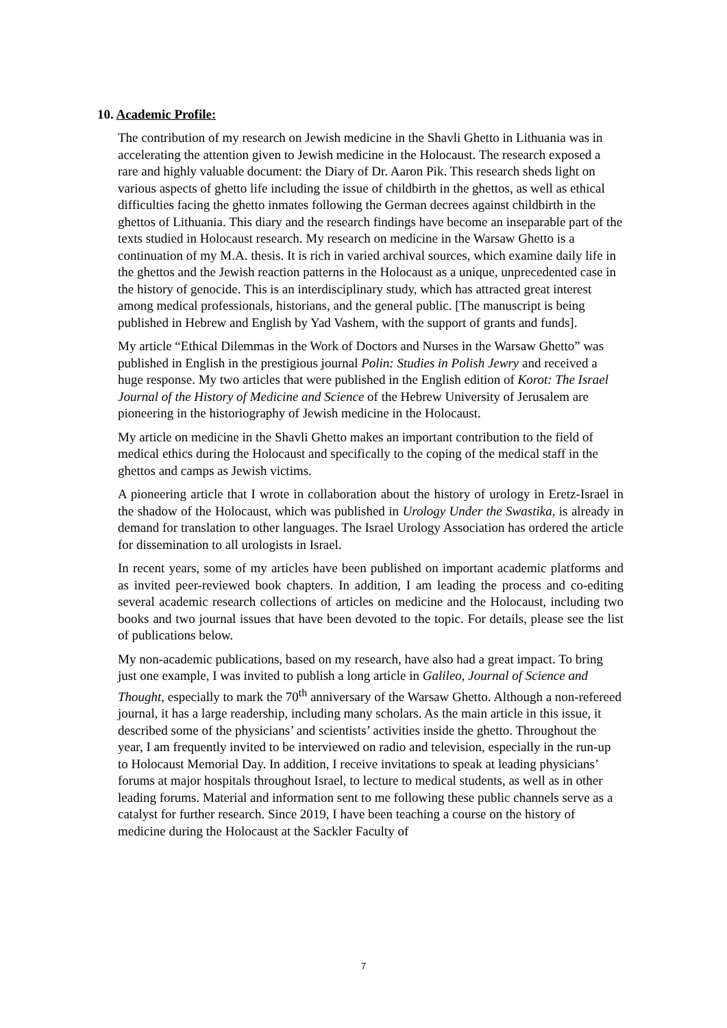10. Academic Profile:
The contribution of my research on Jewish medicine in the Shavli Ghetto in Lithuania was in accelerating the attention given to Jewish medicine in the Holocaust. The research exposed a rare and highly valuable document: the Diary of Dr. Aaron Pik. This research sheds light on various aspects of ghetto life including the issue of childbirth in the ghettos, as well as ethical difficulties facing the ghetto inmates following the German decrees against childbirth in the ghettos of Lithuania. This diary and the research findings have become an inseparable part of the texts studied in Holocaust research. My research on medicine in the Warsaw Ghetto is a continuation of my M.A. thesis. It is rich in varied archival sources, which examine daily life in the ghettos and the Jewish reaction patterns in the Holocaust as a unique, unprecedented case in the history of genocide. This is an interdisciplinary study, which has attracted great interest among medical professionals, historians, and the general public. [The manuscript is being published in Hebrew and English by Yad Vashem, with the support of grants and funds].
My article “Ethical Dilemmas in the Work of Doctors and Nurses in the Warsaw Ghetto” was published in English in the prestigious journal Polin: Studies in Polish Jewry and received a huge response. My two articles that were published in the English edition of Korot: The Israel Journal of the History of Medicine and Science of the Hebrew University of Jerusalem are pioneering in the historiography of Jewish medicine in the Holocaust.
My article on medicine in the Shavli Ghetto makes an important contribution to the field of medical ethics during the Holocaust and specifically to the coping of the medical staff in the ghettos and camps as Jewish victims.
A pioneering article that I wrote in collaboration about the history of urology in Eretz-Israel in the shadow of the Holocaust, which was published in Urology Under the Swastika, is already in demand for translation to other languages. The Israel Urology Association has ordered the article for dissemination to all urologists in Israel.
In recent years, some of my articles have been published on important academic platforms and as invited peer-reviewed book chapters. In addition, I am leading the process and co-editing several academic research collections of articles on medicine and the Holocaust, including two books and two journal issues that have been devoted to the topic. For details, please see the list of publications below.
My non-academic publications, based on my research, have also had a great impact. To bring just one example, I was invited to publish a long article in Galileo, Journal of Science and Thought, especially to mark the 70<sup>th</sup> anniversary of the Warsaw Ghetto. Although a non-refereed journal, it has a large readership, including many scholars. As the main article in this issue, it described some of the physicians’ and scientists’ activities inside the ghetto. Throughout the year, I am frequently invited to be interviewed on radio and television, especially in the run-up to Holocaust Memorial Day. In addition, I receive invitations to speak at leading physicians’ forums at major hospitals throughout Israel, to lecture to medical students, as well as in other leading forums. Material and information sent to me following these public channels serve as a catalyst for further research. Since 2019, I have been teaching a course on the history of medicine during the Holocaust at the Sackler Faculty of
7